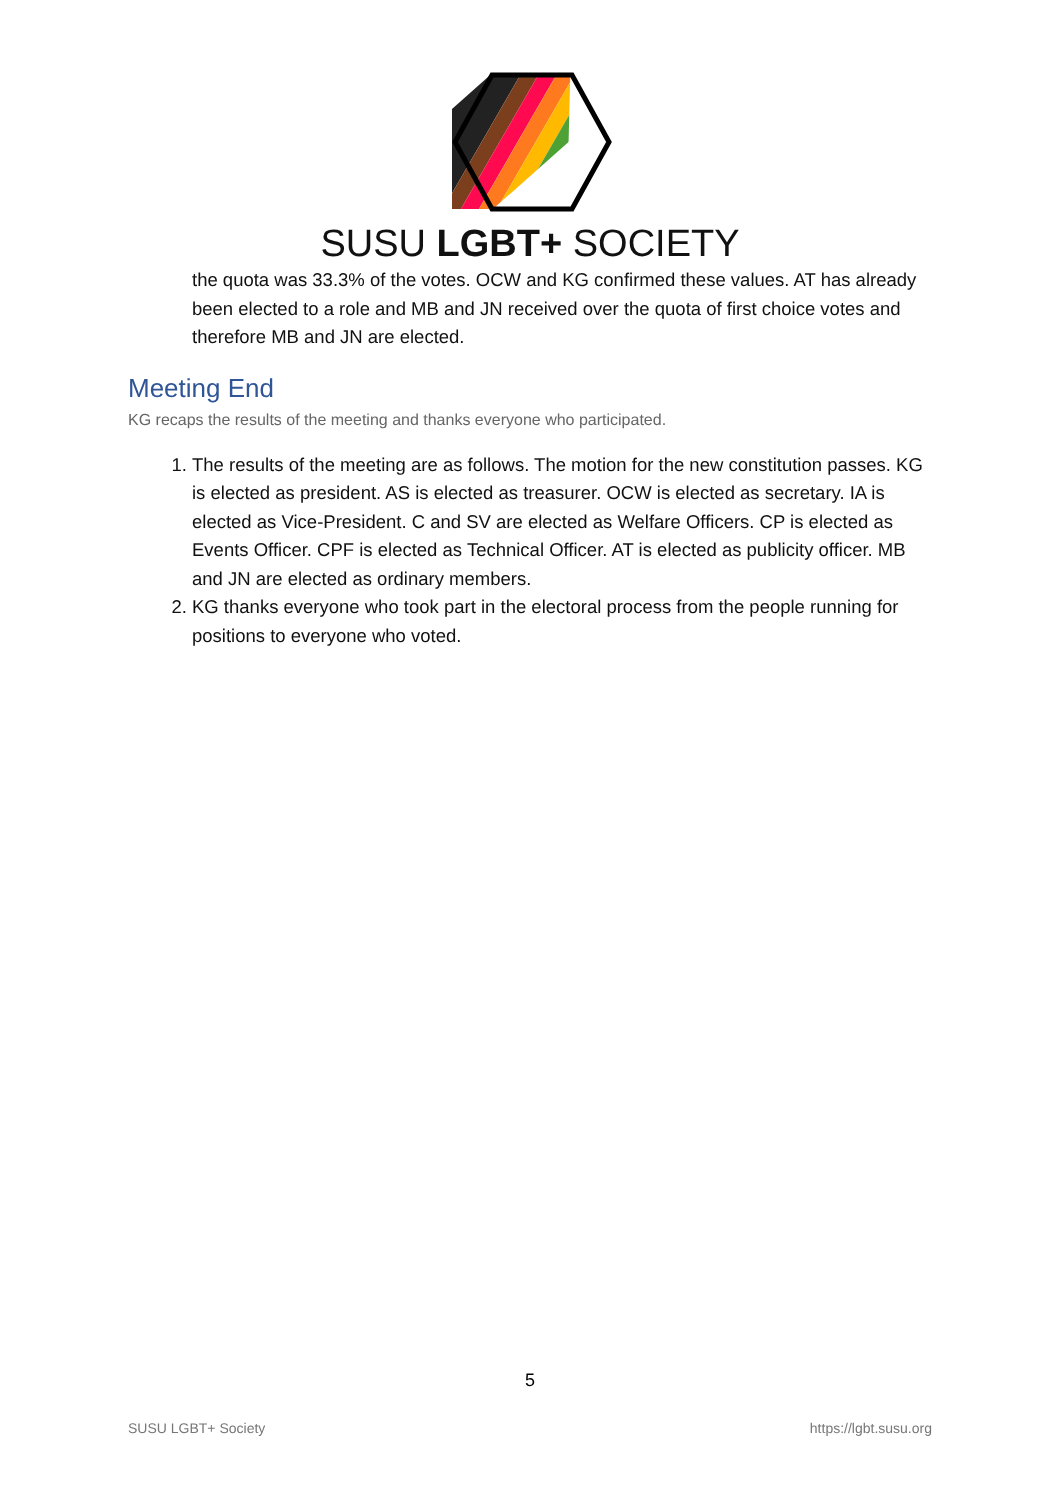SUSU LGBT+ SOCIETY
the quota was 33.3% of the votes. OCW and KG confirmed these values. AT has already been elected to a role and MB and JN received over the quota of first choice votes and therefore MB and JN are elected.
Meeting End
KG recaps the results of the meeting and thanks everyone who participated.
1. The results of the meeting are as follows. The motion for the new constitution passes. KG is elected as president. AS is elected as treasurer. OCW is elected as secretary. IA is elected as Vice-President. C and SV are elected as Welfare Officers. CP is elected as Events Officer. CPF is elected as Technical Officer. AT is elected as publicity officer. MB and JN are elected as ordinary members.
2. KG thanks everyone who took part in the electoral process from the people running for positions to everyone who voted.
5
SUSU LGBT+ Society https://lgbt.susu.org